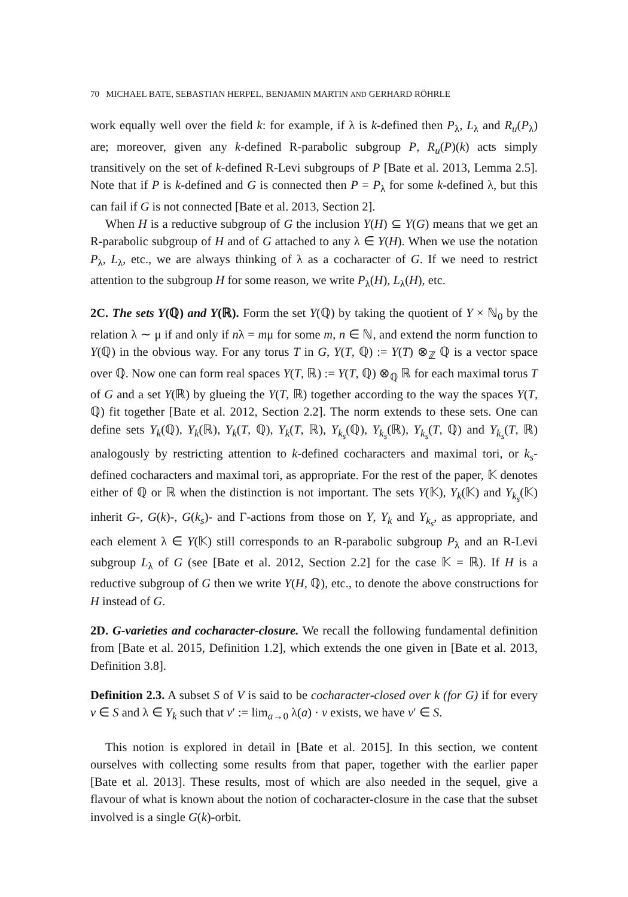70 MICHAEL BATE, SEBASTIAN HERPEL, BENJAMIN MARTIN AND GERHARD RÖHRLE
work equally well over the field k: for example, if λ is k-defined then P<sub>λ</sub>, L<sub>λ</sub> and R<sub>u</sub>(P<sub>λ</sub>) are; moreover, given any k-defined R-parabolic subgroup P, R<sub>u</sub>(P)(k) acts simply transitively on the set of k-defined R-Levi subgroups of P [Bate et al. 2013, Lemma 2.5]. Note that if P is k-defined and G is connected then P = P<sub>λ</sub> for some k-defined λ, but this can fail if G is not connected [Bate et al. 2013, Section 2].
When H is a reductive subgroup of G the inclusion Y(H) ⊆ Y(G) means that we get an R-parabolic subgroup of H and of G attached to any λ ∈ Y(H). When we use the notation P<sub>λ</sub>, L<sub>λ</sub>, etc., we are always thinking of λ as a cocharacter of G. If we need to restrict attention to the subgroup H for some reason, we write P<sub>λ</sub>(H), L<sub>λ</sub>(H), etc.
2C. The sets Y(ℚ) and Y(ℝ). Form the set Y(ℚ) by taking the quotient of Y × ℕ<sub>0</sub> by the relation λ ∼ μ if and only if nλ = mμ for some m, n ∈ ℕ, and extend the norm function to Y(ℚ) in the obvious way. For any torus T in G, Y(T, ℚ) := Y(T) ⊗<sub>ℤ</sub> ℚ is a vector space over ℚ. Now one can form real spaces Y(T, ℝ) := Y(T, ℚ) ⊗<sub>ℚ</sub> ℝ for each maximal torus T of G and a set Y(ℝ) by glueing the Y(T, ℝ) together according to the way the spaces Y(T, ℚ) fit together [Bate et al. 2012, Section 2.2]. The norm extends to these sets. One can define sets Y<sub>k</sub>(ℚ), Y<sub>k</sub>(ℝ), Y<sub>k</sub>(T, ℚ), Y<sub>k</sub>(T, ℝ), Y<sub>k<sub>s</sub></sub>(ℚ), Y<sub>k<sub>s</sub></sub>(ℝ), Y<sub>k<sub>s</sub></sub>(T, ℚ) and Y<sub>k<sub>s</sub></sub>(T, ℝ) analogously by restricting attention to k-defined cocharacters and maximal tori, or k<sub>s</sub>-defined cocharacters and maximal tori, as appropriate. For the rest of the paper, 𝕂 denotes either of ℚ or ℝ when the distinction is not important. The sets Y(𝕂), Y<sub>k</sub>(𝕂) and Y<sub>k<sub>s</sub></sub>(𝕂) inherit G-, G(k)-, G(k<sub>s</sub>)- and Γ-actions from those on Y, Y<sub>k</sub> and Y<sub>k<sub>s</sub></sub>, as appropriate, and each element λ ∈ Y(𝕂) still corresponds to an R-parabolic subgroup P<sub>λ</sub> and an R-Levi subgroup L<sub>λ</sub> of G (see [Bate et al. 2012, Section 2.2] for the case 𝕂 = ℝ). If H is a reductive subgroup of G then we write Y(H, ℚ), etc., to denote the above constructions for H instead of G.
2D. G-varieties and cocharacter-closure. We recall the following fundamental definition from [Bate et al. 2015, Definition 1.2], which extends the one given in [Bate et al. 2013, Definition 3.8].
Definition 2.3. A subset S of V is said to be cocharacter-closed over k (for G) if for every v ∈ S and λ ∈ Y<sub>k</sub> such that v′ := lim<sub>a→0</sub> λ(a) · v exists, we have v′ ∈ S.
This notion is explored in detail in [Bate et al. 2015]. In this section, we content ourselves with collecting some results from that paper, together with the earlier paper [Bate et al. 2013]. These results, most of which are also needed in the sequel, give a flavour of what is known about the notion of cocharacter-closure in the case that the subset involved is a single G(k)-orbit.